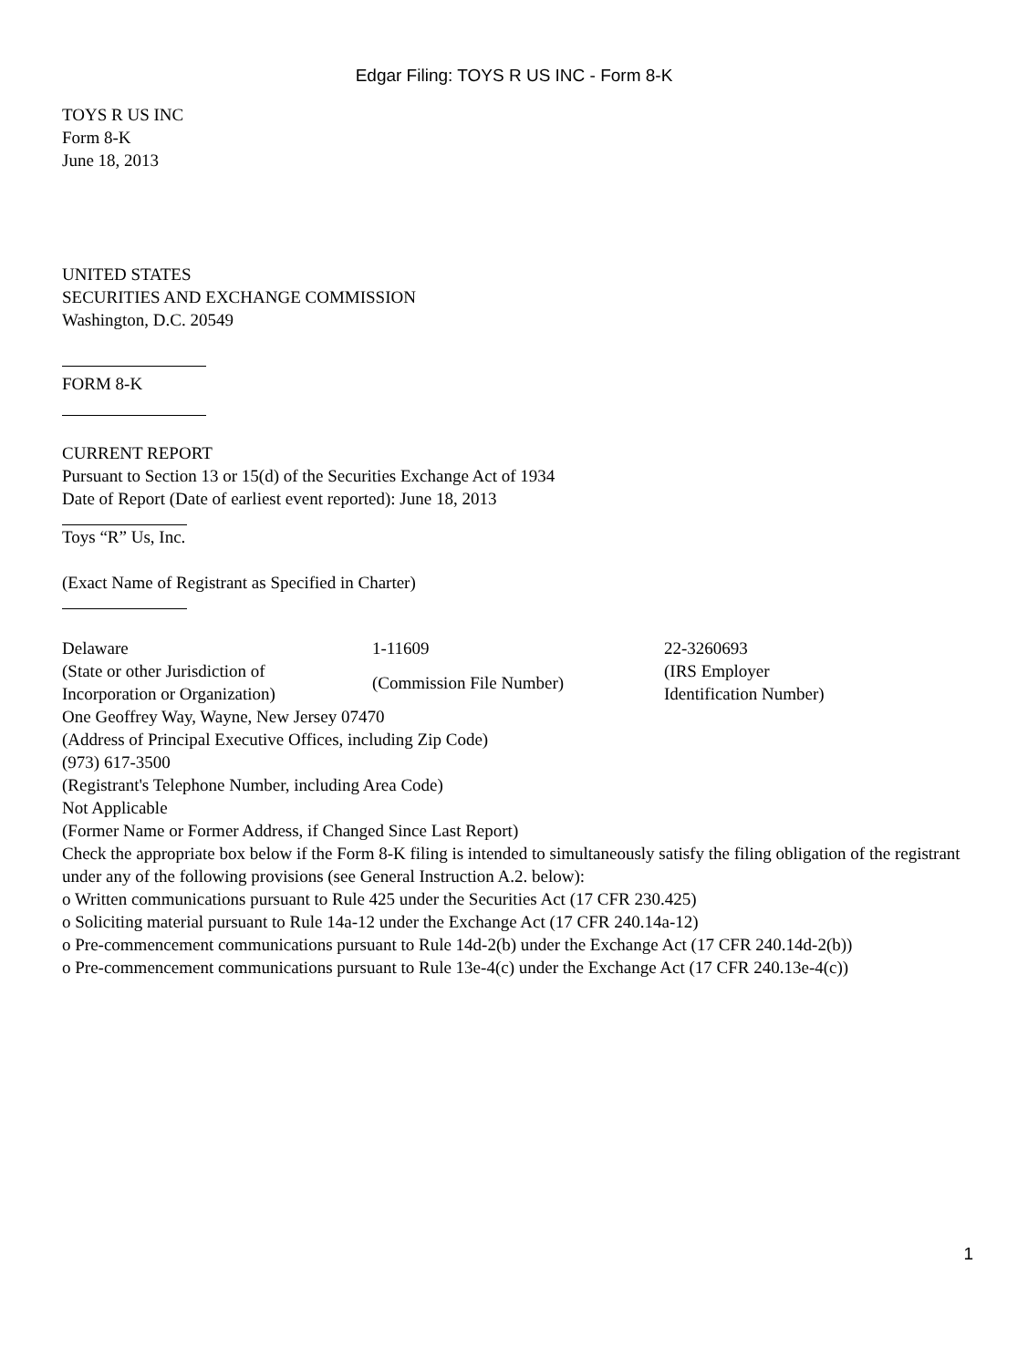Edgar Filing: TOYS R US INC - Form 8-K
TOYS R US INC
Form 8-K
June 18, 2013
UNITED STATES
SECURITIES AND EXCHANGE COMMISSION
Washington, D.C. 20549
FORM 8-K
CURRENT REPORT
Pursuant to Section 13 or 15(d) of the Securities Exchange Act of 1934
Date of Report (Date of earliest event reported): June 18, 2013
Toys “R” Us, Inc.
(Exact Name of Registrant as Specified in Charter)
| Delaware | 1-11609 | 22-3260693 |
| (State or other Jurisdiction of Incorporation or Organization) | (Commission File Number) | (IRS Employer Identification Number) |
One Geoffrey Way, Wayne, New Jersey 07470
(Address of Principal Executive Offices, including Zip Code)
(973) 617-3500
(Registrant's Telephone Number, including Area Code)
Not Applicable
(Former Name or Former Address, if Changed Since Last Report)
Check the appropriate box below if the Form 8-K filing is intended to simultaneously satisfy the filing obligation of the registrant under any of the following provisions (see General Instruction A.2. below):
o Written communications pursuant to Rule 425 under the Securities Act (17 CFR 230.425)
o Soliciting material pursuant to Rule 14a-12 under the Exchange Act (17 CFR 240.14a-12)
o Pre-commencement communications pursuant to Rule 14d-2(b) under the Exchange Act (17 CFR 240.14d-2(b))
o Pre-commencement communications pursuant to Rule 13e-4(c) under the Exchange Act (17 CFR 240.13e-4(c))
1